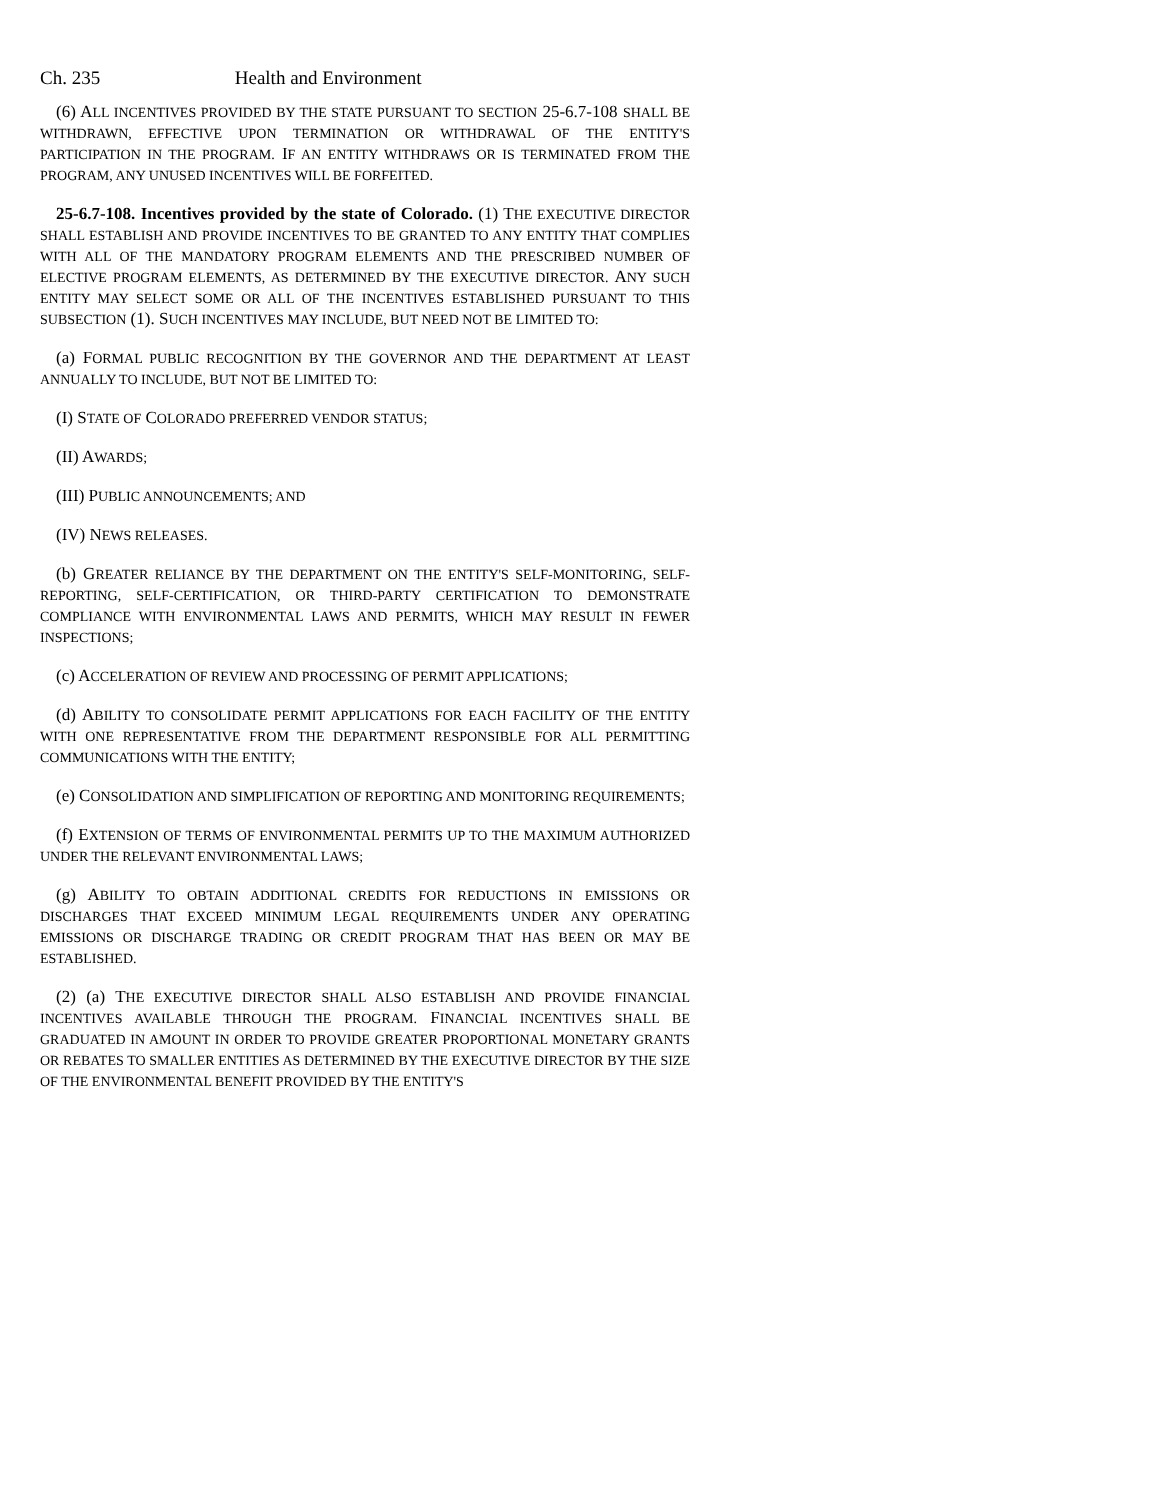Ch. 235 Health and Environment
(6) ALL INCENTIVES PROVIDED BY THE STATE PURSUANT TO SECTION 25-6.7-108 SHALL BE WITHDRAWN, EFFECTIVE UPON TERMINATION OR WITHDRAWAL OF THE ENTITY'S PARTICIPATION IN THE PROGRAM. IF AN ENTITY WITHDRAWS OR IS TERMINATED FROM THE PROGRAM, ANY UNUSED INCENTIVES WILL BE FORFEITED.
25-6.7-108. Incentives provided by the state of Colorado. (1) THE EXECUTIVE DIRECTOR SHALL ESTABLISH AND PROVIDE INCENTIVES TO BE GRANTED TO ANY ENTITY THAT COMPLIES WITH ALL OF THE MANDATORY PROGRAM ELEMENTS AND THE PRESCRIBED NUMBER OF ELECTIVE PROGRAM ELEMENTS, AS DETERMINED BY THE EXECUTIVE DIRECTOR. ANY SUCH ENTITY MAY SELECT SOME OR ALL OF THE INCENTIVES ESTABLISHED PURSUANT TO THIS SUBSECTION (1). SUCH INCENTIVES MAY INCLUDE, BUT NEED NOT BE LIMITED TO:
(a) FORMAL PUBLIC RECOGNITION BY THE GOVERNOR AND THE DEPARTMENT AT LEAST ANNUALLY TO INCLUDE, BUT NOT BE LIMITED TO:
(I) STATE OF COLORADO PREFERRED VENDOR STATUS;
(II) AWARDS;
(III) PUBLIC ANNOUNCEMENTS; AND
(IV) NEWS RELEASES.
(b) GREATER RELIANCE BY THE DEPARTMENT ON THE ENTITY'S SELF-MONITORING, SELF-REPORTING, SELF-CERTIFICATION, OR THIRD-PARTY CERTIFICATION TO DEMONSTRATE COMPLIANCE WITH ENVIRONMENTAL LAWS AND PERMITS, WHICH MAY RESULT IN FEWER INSPECTIONS;
(c) ACCELERATION OF REVIEW AND PROCESSING OF PERMIT APPLICATIONS;
(d) ABILITY TO CONSOLIDATE PERMIT APPLICATIONS FOR EACH FACILITY OF THE ENTITY WITH ONE REPRESENTATIVE FROM THE DEPARTMENT RESPONSIBLE FOR ALL PERMITTING COMMUNICATIONS WITH THE ENTITY;
(e) CONSOLIDATION AND SIMPLIFICATION OF REPORTING AND MONITORING REQUIREMENTS;
(f) EXTENSION OF TERMS OF ENVIRONMENTAL PERMITS UP TO THE MAXIMUM AUTHORIZED UNDER THE RELEVANT ENVIRONMENTAL LAWS;
(g) ABILITY TO OBTAIN ADDITIONAL CREDITS FOR REDUCTIONS IN EMISSIONS OR DISCHARGES THAT EXCEED MINIMUM LEGAL REQUIREMENTS UNDER ANY OPERATING EMISSIONS OR DISCHARGE TRADING OR CREDIT PROGRAM THAT HAS BEEN OR MAY BE ESTABLISHED.
(2) (a) THE EXECUTIVE DIRECTOR SHALL ALSO ESTABLISH AND PROVIDE FINANCIAL INCENTIVES AVAILABLE THROUGH THE PROGRAM. FINANCIAL INCENTIVES SHALL BE GRADUATED IN AMOUNT IN ORDER TO PROVIDE GREATER PROPORTIONAL MONETARY GRANTS OR REBATES TO SMALLER ENTITIES AS DETERMINED BY THE EXECUTIVE DIRECTOR BY THE SIZE OF THE ENVIRONMENTAL BENEFIT PROVIDED BY THE ENTITY'S